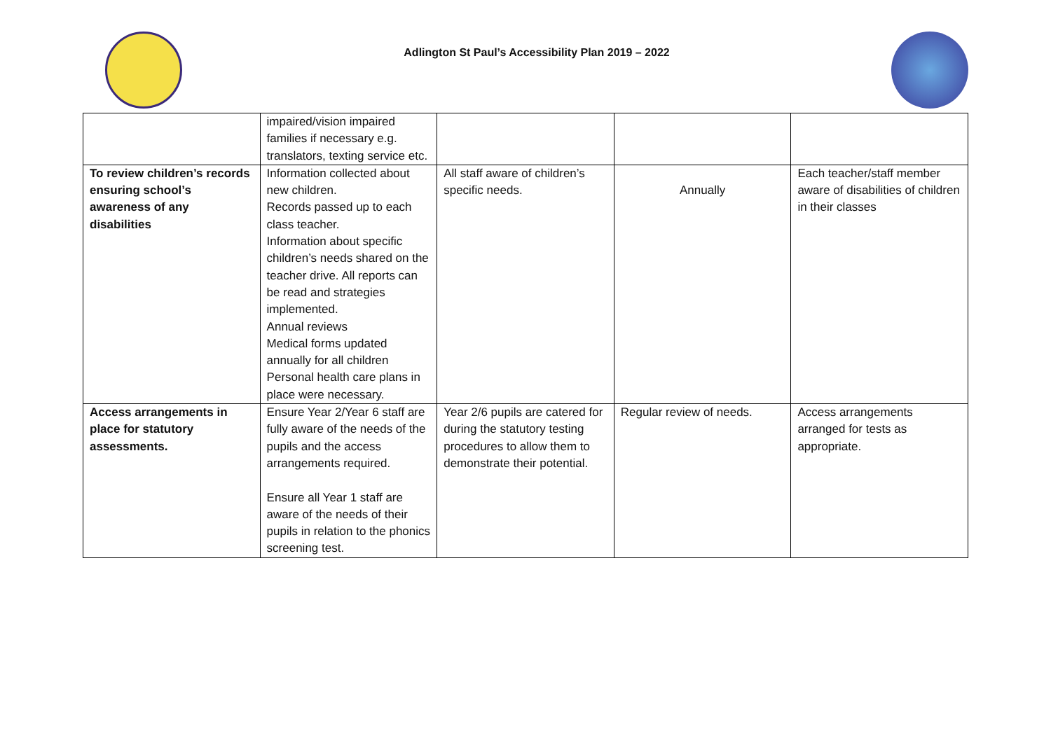Adlington St Paul’s Accessibility Plan 2019 – 2022
| | impaired/vision impaired families if necessary e.g. translators, texting service etc. | | | |
| To review children’s records ensuring school’s awareness of any disabilities | Information collected about new children. Records passed up to each class teacher. Information about specific children’s needs shared on the teacher drive. All reports can be read and strategies implemented. Annual reviews Medical forms updated annually for all children Personal health care plans in place were necessary. | All staff aware of children’s specific needs. | Annually | Each teacher/staff member aware of disabilities of children in their classes |
| Access arrangements in place for statutory assessments. | Ensure Year 2/Year 6 staff are fully aware of the needs of the pupils and the access arrangements required. Ensure all Year 1 staff are aware of the needs of their pupils in relation to the phonics screening test. | Year 2/6 pupils are catered for during the statutory testing procedures to allow them to demonstrate their potential. | Regular review of needs. | Access arrangements arranged for tests as appropriate. |